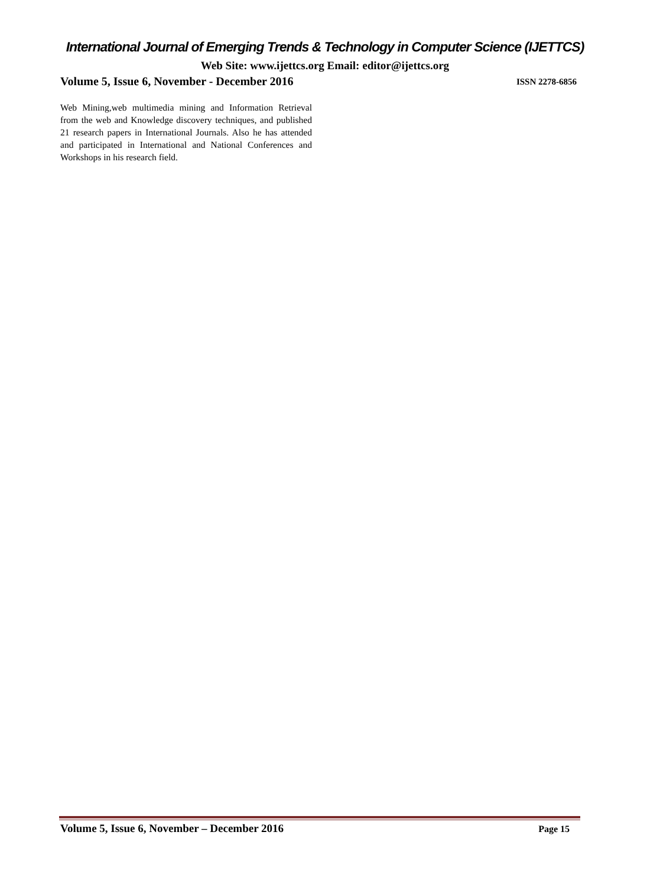International Journal of Emerging Trends & Technology in Computer Science (IJETTCS)
Web Site: www.ijettcs.org Email: editor@ijettcs.org
Volume 5, Issue 6, November - December 2016 ISSN 2278-6856
Web Mining,web multimedia mining and Information Retrieval from the web and Knowledge discovery techniques, and published 21 research papers in International Journals. Also he has attended and participated in International and National Conferences and Workshops in his research field.
Volume 5, Issue 6, November – December 2016 Page 15